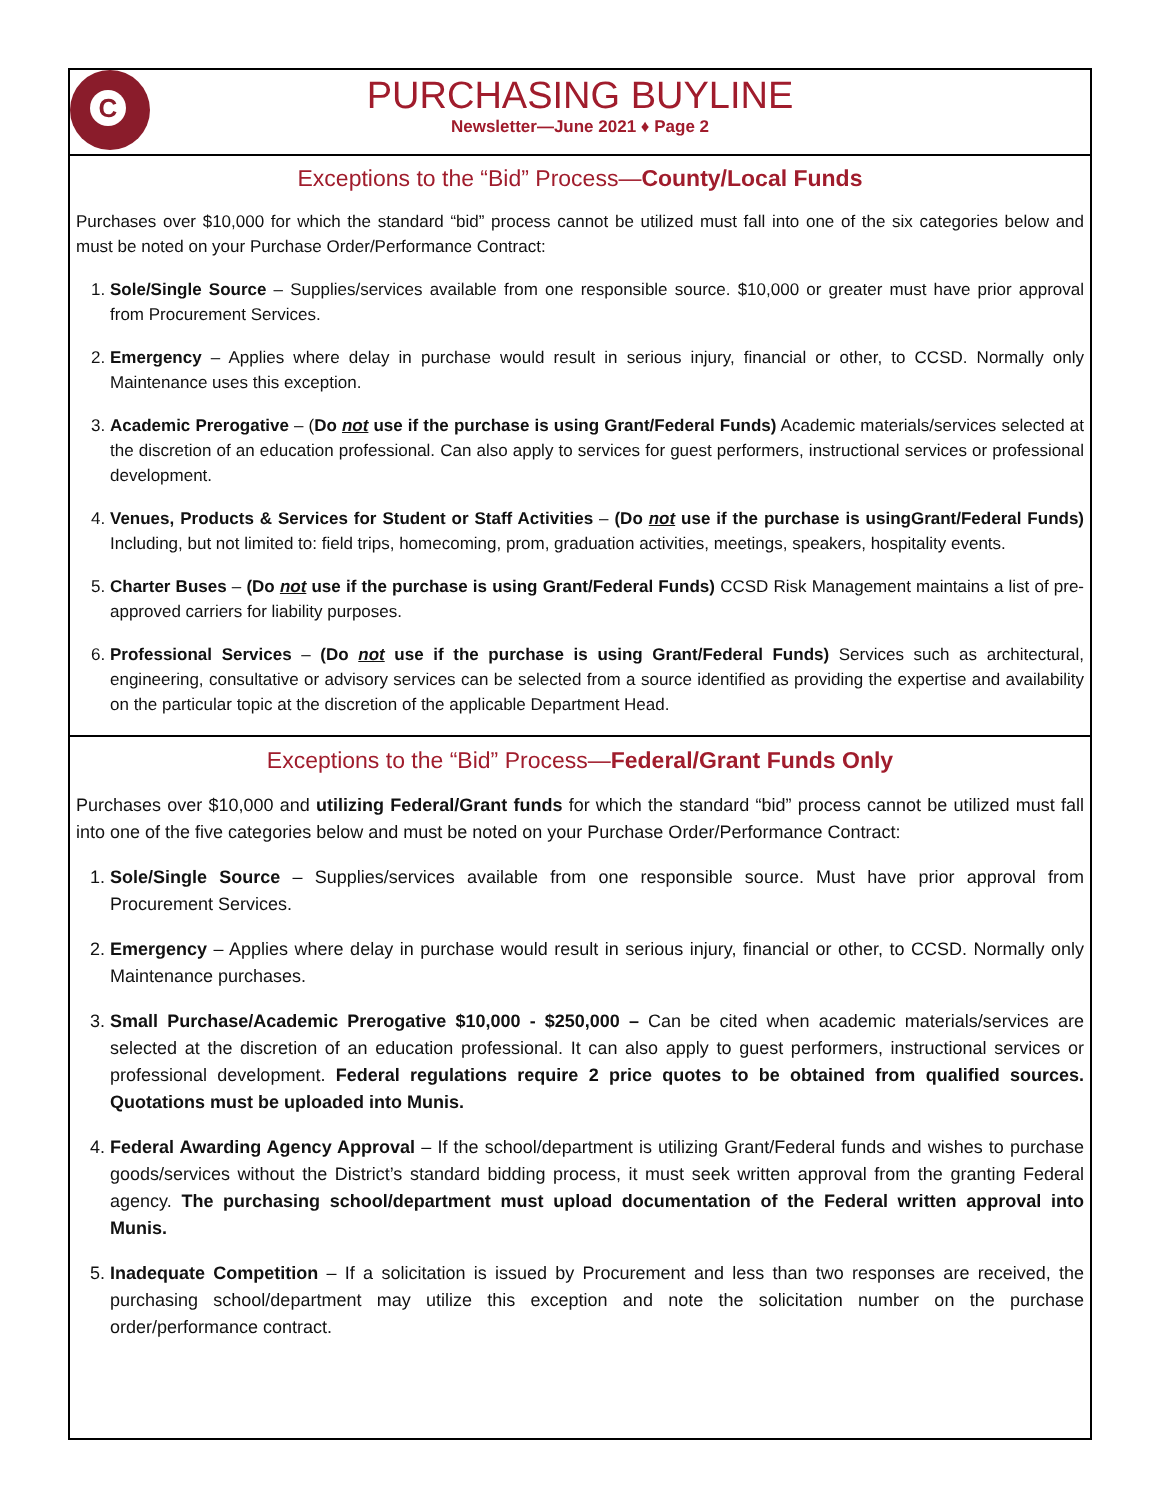C
PURCHASING BUYLINE
Newsletter—June 2021 ♦ Page 2
Exceptions to the “Bid” Process—County/Local Funds
Purchases over $10,000 for which the standard “bid” process cannot be utilized must fall into one of the six categories below and must be noted on your Purchase Order/Performance Contract:
1. Sole/Single Source – Supplies/services available from one responsible source. $10,000 or greater must have prior approval from Procurement Services.
2. Emergency – Applies where delay in purchase would result in serious injury, financial or other, to CCSD. Normally only Maintenance uses this exception.
3. Academic Prerogative – (Do not use if the purchase is using Grant/Federal Funds) Academic materials/services selected at the discretion of an education professional. Can also apply to services for guest performers, instructional services or professional development.
4. Venues, Products & Services for Student or Staff Activities – (Do not use if the purchase is usingGrant/Federal Funds) Including, but not limited to: field trips, homecoming, prom, graduation activities, meetings, speakers, hospitality events.
5. Charter Buses – (Do not use if the purchase is using Grant/Federal Funds) CCSD Risk Management maintains a list of pre-approved carriers for liability purposes.
6. Professional Services – (Do not use if the purchase is using Grant/Federal Funds) Services such as architectural, engineering, consultative or advisory services can be selected from a source identified as providing the expertise and availability on the particular topic at the discretion of the applicable Department Head.
Exceptions to the “Bid” Process—Federal/Grant Funds Only
Purchases over $10,000 and utilizing Federal/Grant funds for which the standard “bid” process cannot be utilized must fall into one of the five categories below and must be noted on your Purchase Order/Performance Contract:
1. Sole/Single Source – Supplies/services available from one responsible source. Must have prior approval from Procurement Services.
2. Emergency – Applies where delay in purchase would result in serious injury, financial or other, to CCSD. Normally only Maintenance purchases.
3. Small Purchase/Academic Prerogative $10,000 - $250,000 – Can be cited when academic materials/services are selected at the discretion of an education professional. It can also apply to guest performers, instructional services or professional development. Federal regulations require 2 price quotes to be obtained from qualified sources. Quotations must be uploaded into Munis.
4. Federal Awarding Agency Approval – If the school/department is utilizing Grant/Federal funds and wishes to purchase goods/services without the District’s standard bidding process, it must seek written approval from the granting Federal agency. The purchasing school/department must upload documentation of the Federal written approval into Munis.
5. Inadequate Competition – If a solicitation is issued by Procurement and less than two responses are received, the purchasing school/department may utilize this exception and note the solicitation number on the purchase order/performance contract.